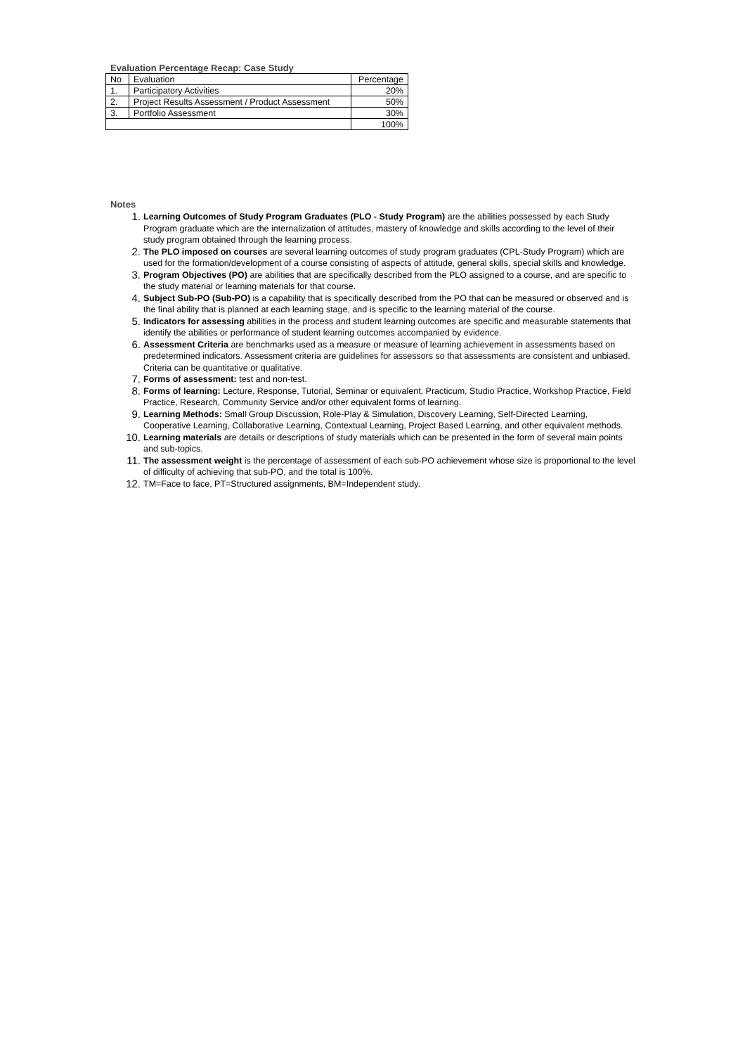Evaluation Percentage Recap: Case Study
| No | Evaluation | Percentage |
| 1. | Participatory Activities | 20% |
| 2. | Project Results Assessment / Product Assessment | 50% |
| 3. | Portfolio Assessment | 30% |
| | | 100% |
Notes
1.
Learning Outcomes of Study Program Graduates (PLO - Study Program) are the abilities possessed by each Study Program graduate which are the internalization of attitudes, mastery of knowledge and skills according to the level of their study program obtained through the learning process.
2.
The PLO imposed on courses are several learning outcomes of study program graduates (CPL-Study Program) which are used for the formation/development of a course consisting of aspects of attitude, general skills, special skills and knowledge.
3.
Program Objectives (PO) are abilities that are specifically described from the PLO assigned to a course, and are specific to the study material or learning materials for that course.
4.
Subject Sub-PO (Sub-PO) is a capability that is specifically described from the PO that can be measured or observed and is the final ability that is planned at each learning stage, and is specific to the learning material of the course.
5.
Indicators for assessing abilities in the process and student learning outcomes are specific and measurable statements that identify the abilities or performance of student learning outcomes accompanied by evidence.
6.
Assessment Criteria are benchmarks used as a measure or measure of learning achievement in assessments based on predetermined indicators. Assessment criteria are guidelines for assessors so that assessments are consistent and unbiased. Criteria can be quantitative or qualitative.
7.
Forms of assessment: test and non-test.
8.
Forms of learning: Lecture, Response, Tutorial, Seminar or equivalent, Practicum, Studio Practice, Workshop Practice, Field Practice, Research, Community Service and/or other equivalent forms of learning.
9.
Learning Methods: Small Group Discussion, Role-Play & Simulation, Discovery Learning, Self-Directed Learning, Cooperative Learning, Collaborative Learning, Contextual Learning, Project Based Learning, and other equivalent methods.
10.
Learning materials are details or descriptions of study materials which can be presented in the form of several main points and sub-topics.
11.
The assessment weight is the percentage of assessment of each sub-PO achievement whose size is proportional to the level of difficulty of achieving that sub-PO, and the total is 100%.
12.
TM=Face to face, PT=Structured assignments, BM=Independent study.